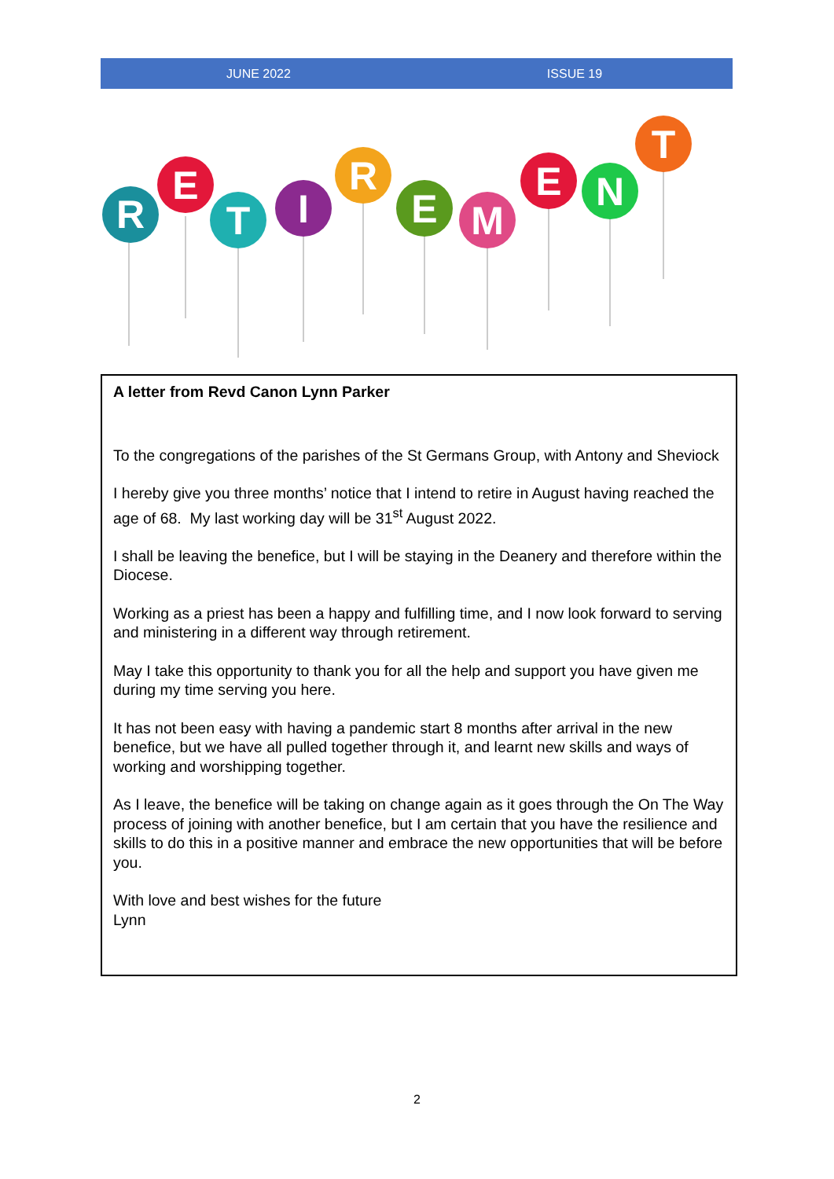JUNE 2022 ISSUE 19
R
E
T
I
R
E
M
E
N
T
A letter from Revd Canon Lynn Parker
To the congregations of the parishes of the St Germans Group, with Antony and Sheviock
I hereby give you three months’ notice that I intend to retire in August having reached the age of 68. My last working day will be 31<sup>st</sup> August 2022.
I shall be leaving the benefice, but I will be staying in the Deanery and therefore within the Diocese.
Working as a priest has been a happy and fulfilling time, and I now look forward to serving and ministering in a different way through retirement.
May I take this opportunity to thank you for all the help and support you have given me during my time serving you here.
It has not been easy with having a pandemic start 8 months after arrival in the new benefice, but we have all pulled together through it, and learnt new skills and ways of working and worshipping together.
As I leave, the benefice will be taking on change again as it goes through the On The Way process of joining with another benefice, but I am certain that you have the resilience and skills to do this in a positive manner and embrace the new opportunities that will be before you.
With love and best wishes for the future
Lynn
2